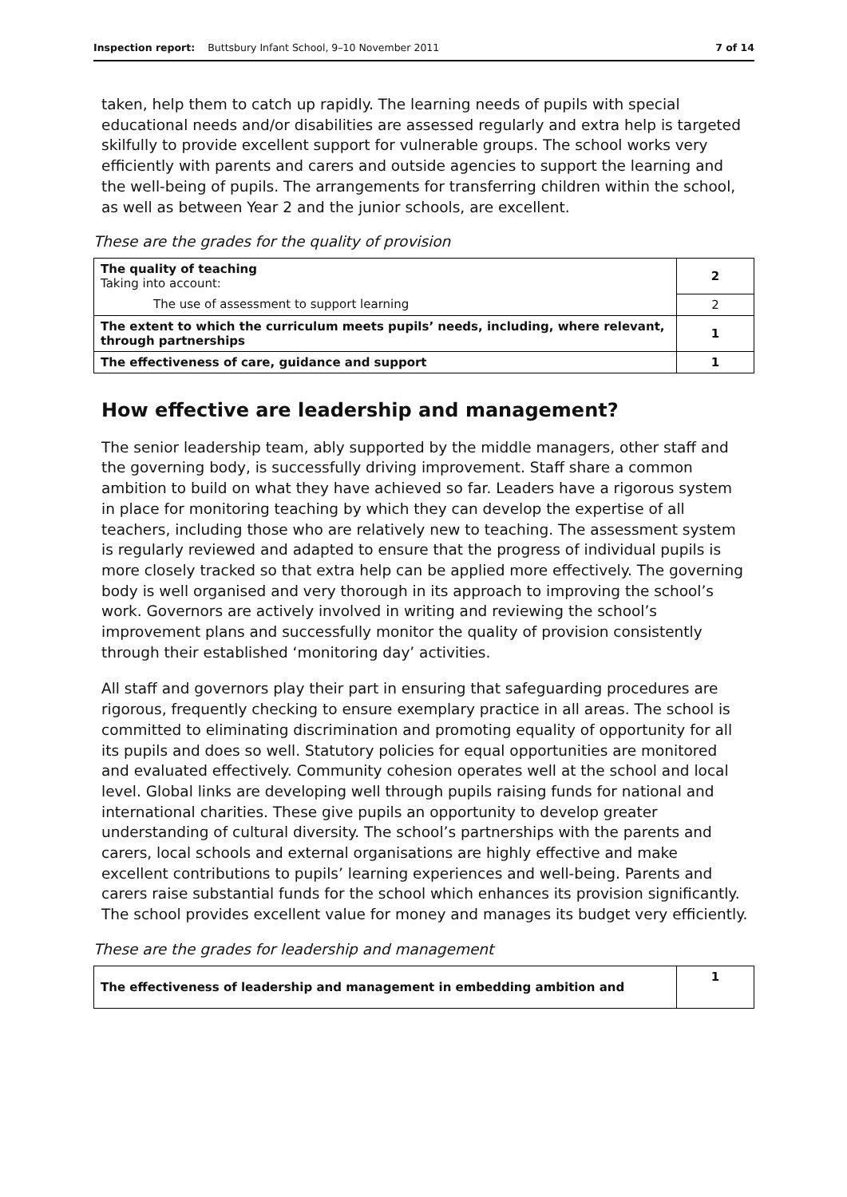Inspection report: Buttsbury Infant School, 9–10 November 2011 7 of 14
taken, help them to catch up rapidly. The learning needs of pupils with special educational needs and/or disabilities are assessed regularly and extra help is targeted skilfully to provide excellent support for vulnerable groups. The school works very efficiently with parents and carers and outside agencies to support the learning and the well-being of pupils. The arrangements for transferring children within the school, as well as between Year 2 and the junior schools, are excellent.
These are the grades for the quality of provision
| The quality of teaching Taking into account: | 2 |
| The use of assessment to support learning | 2 |
| The extent to which the curriculum meets pupils’ needs, including, where relevant, through partnerships | 1 |
| The effectiveness of care, guidance and support | 1 |
How effective are leadership and management?
The senior leadership team, ably supported by the middle managers, other staff and the governing body, is successfully driving improvement. Staff share a common ambition to build on what they have achieved so far. Leaders have a rigorous system in place for monitoring teaching by which they can develop the expertise of all teachers, including those who are relatively new to teaching. The assessment system is regularly reviewed and adapted to ensure that the progress of individual pupils is more closely tracked so that extra help can be applied more effectively. The governing body is well organised and very thorough in its approach to improving the school’s work. Governors are actively involved in writing and reviewing the school’s improvement plans and successfully monitor the quality of provision consistently through their established ‘monitoring day’ activities.
All staff and governors play their part in ensuring that safeguarding procedures are rigorous, frequently checking to ensure exemplary practice in all areas. The school is committed to eliminating discrimination and promoting equality of opportunity for all its pupils and does so well. Statutory policies for equal opportunities are monitored and evaluated effectively. Community cohesion operates well at the school and local level. Global links are developing well through pupils raising funds for national and international charities. These give pupils an opportunity to develop greater understanding of cultural diversity. The school’s partnerships with the parents and carers, local schools and external organisations are highly effective and make excellent contributions to pupils’ learning experiences and well-being. Parents and carers raise substantial funds for the school which enhances its provision significantly. The school provides excellent value for money and manages its budget very efficiently.
These are the grades for leadership and management
| The effectiveness of leadership and management in embedding ambition and | 1 |